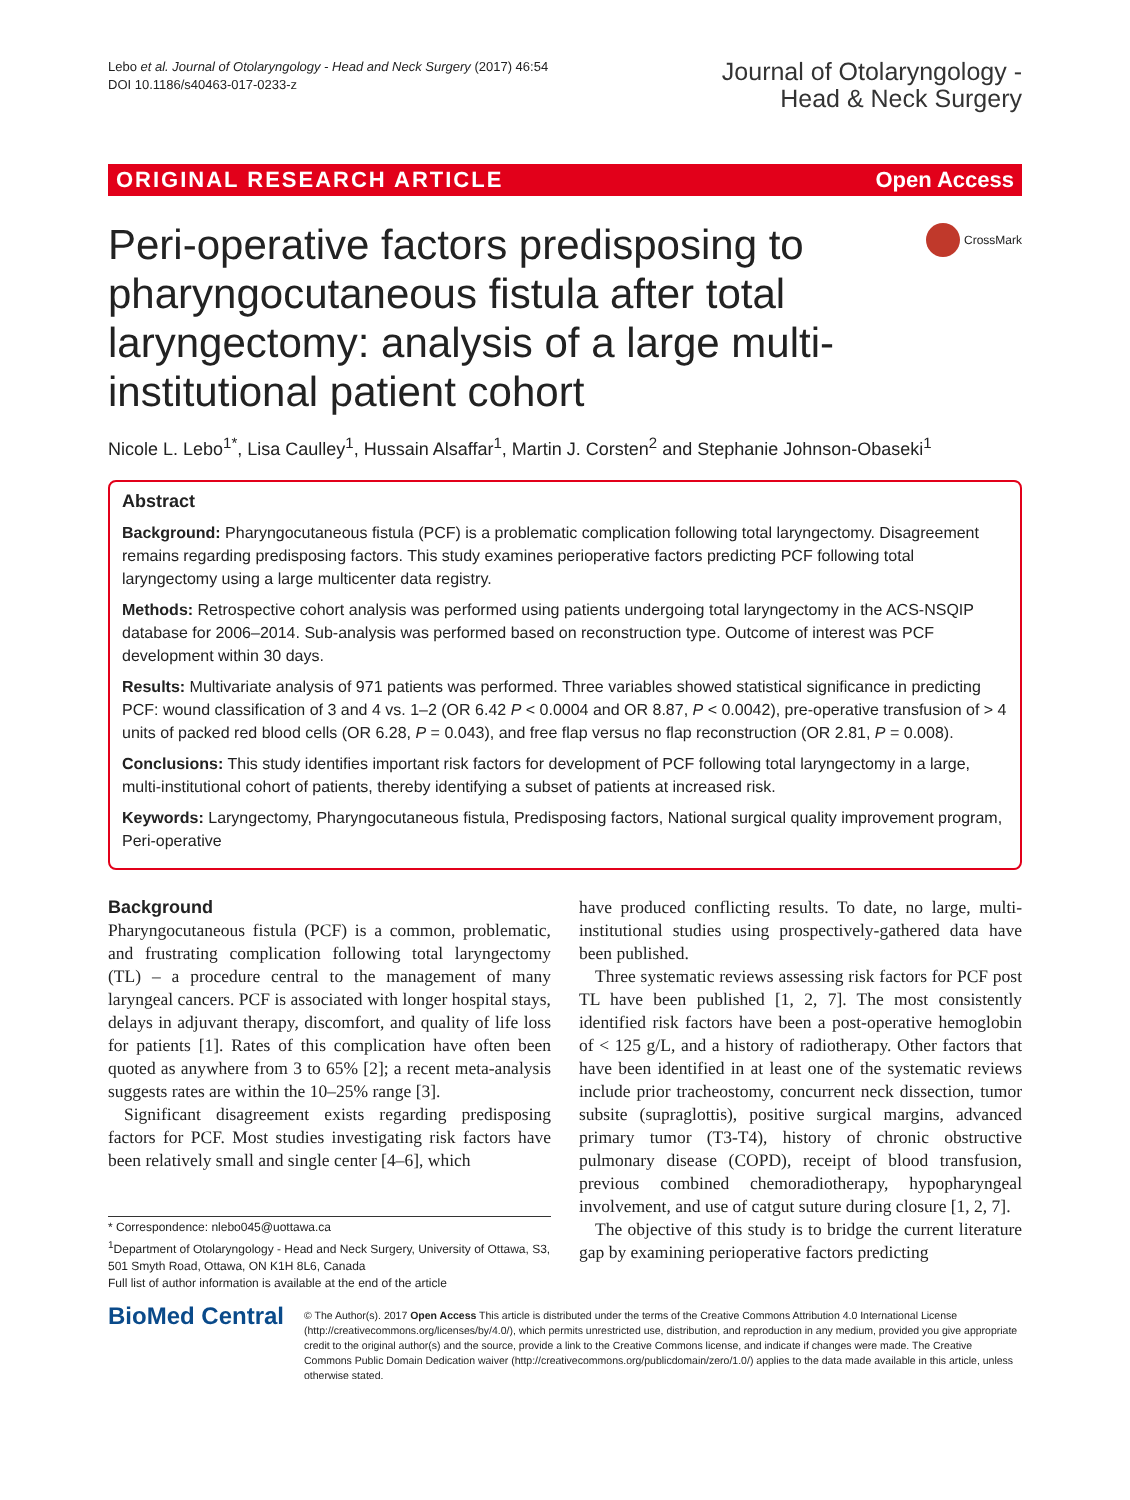Lebo et al. Journal of Otolaryngology - Head and Neck Surgery (2017) 46:54
DOI 10.1186/s40463-017-0233-z
Journal of Otolaryngology -
Head & Neck Surgery
ORIGINAL RESEARCH ARTICLE Open Access
Peri-operative factors predisposing to pharyngocutaneous fistula after total laryngectomy: analysis of a large multi-institutional patient cohort
CrossMark
Nicole L. Lebo<sup>1*</sup>, Lisa Caulley<sup>1</sup>, Hussain Alsaffar<sup>1</sup>, Martin J. Corsten<sup>2</sup> and Stephanie Johnson-Obaseki<sup>1</sup>
Abstract
Background: Pharyngocutaneous fistula (PCF) is a problematic complication following total laryngectomy. Disagreement remains regarding predisposing factors. This study examines perioperative factors predicting PCF following total laryngectomy using a large multicenter data registry.
Methods: Retrospective cohort analysis was performed using patients undergoing total laryngectomy in the ACS-NSQIP database for 2006–2014. Sub-analysis was performed based on reconstruction type. Outcome of interest was PCF development within 30 days.
Results: Multivariate analysis of 971 patients was performed. Three variables showed statistical significance in predicting PCF: wound classification of 3 and 4 vs. 1–2 (OR 6.42 P < 0.0004 and OR 8.87, P < 0.0042), pre-operative transfusion of > 4 units of packed red blood cells (OR 6.28, P = 0.043), and free flap versus no flap reconstruction (OR 2.81, P = 0.008).
Conclusions: This study identifies important risk factors for development of PCF following total laryngectomy in a large, multi-institutional cohort of patients, thereby identifying a subset of patients at increased risk.
Keywords: Laryngectomy, Pharyngocutaneous fistula, Predisposing factors, National surgical quality improvement program, Peri-operative
Background
Pharyngocutaneous fistula (PCF) is a common, problematic, and frustrating complication following total laryngectomy (TL) – a procedure central to the management of many laryngeal cancers. PCF is associated with longer hospital stays, delays in adjuvant therapy, discomfort, and quality of life loss for patients [1]. Rates of this complication have often been quoted as anywhere from 3 to 65% [2]; a recent meta-analysis suggests rates are within the 10–25% range [3].
Significant disagreement exists regarding predisposing factors for PCF. Most studies investigating risk factors have been relatively small and single center [4–6], which
* Correspondence: nlebo045@uottawa.ca
<sup>1</sup> Department of Otolaryngology - Head and Neck Surgery, University of Ottawa, S3, 501 Smyth Road, Ottawa, ON K1H 8L6, Canada
Full list of author information is available at the end of the article
have produced conflicting results. To date, no large, multi-institutional studies using prospectively-gathered data have been published.
Three systematic reviews assessing risk factors for PCF post TL have been published [1, 2, 7]. The most consistently identified risk factors have been a post-operative hemoglobin of < 125 g/L, and a history of radiotherapy. Other factors that have been identified in at least one of the systematic reviews include prior tracheostomy, concurrent neck dissection, tumor subsite (supraglottis), positive surgical margins, advanced primary tumor (T3-T4), history of chronic obstructive pulmonary disease (COPD), receipt of blood transfusion, previous combined chemoradiotherapy, hypopharyngeal involvement, and use of catgut suture during closure [1, 2, 7].
The objective of this study is to bridge the current literature gap by examining perioperative factors predicting
BioMed Central
© The Author(s). 2017 Open Access This article is distributed under the terms of the Creative Commons Attribution 4.0 International License (http://creativecommons.org/licenses/by/4.0/), which permits unrestricted use, distribution, and reproduction in any medium, provided you give appropriate credit to the original author(s) and the source, provide a link to the Creative Commons license, and indicate if changes were made. The Creative Commons Public Domain Dedication waiver (http://creativecommons.org/publicdomain/zero/1.0/) applies to the data made available in this article, unless otherwise stated.